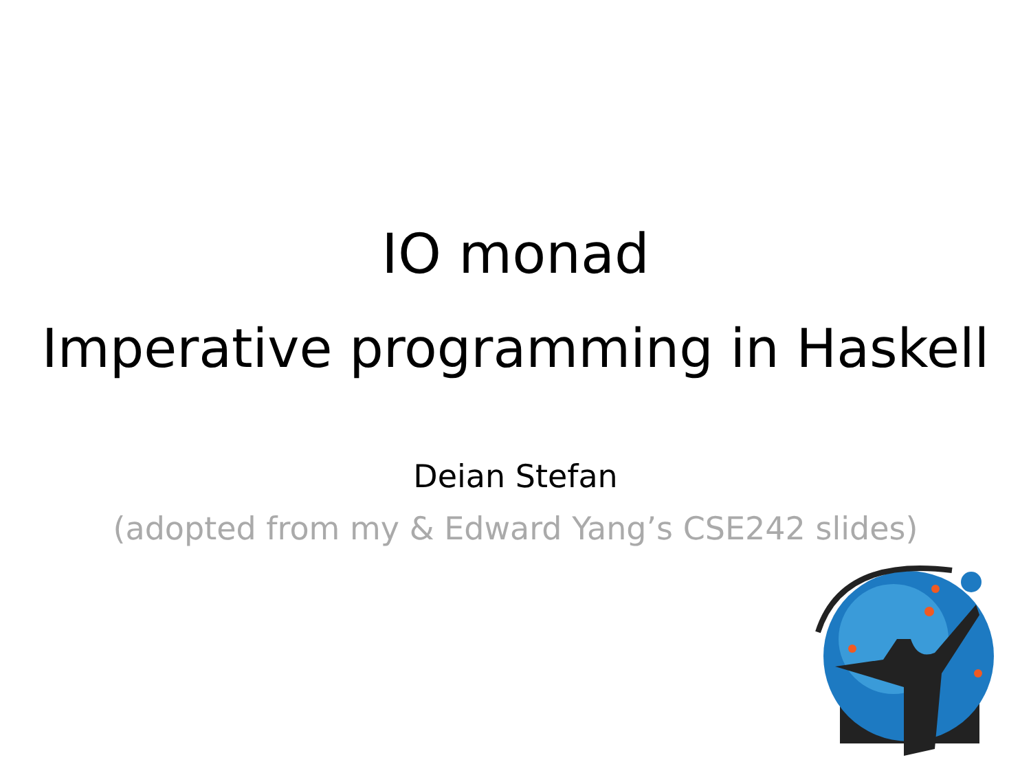IO monad
Imperative programming in Haskell
Deian Stefan
(adopted from my & Edward Yang’s CSE242 slides)